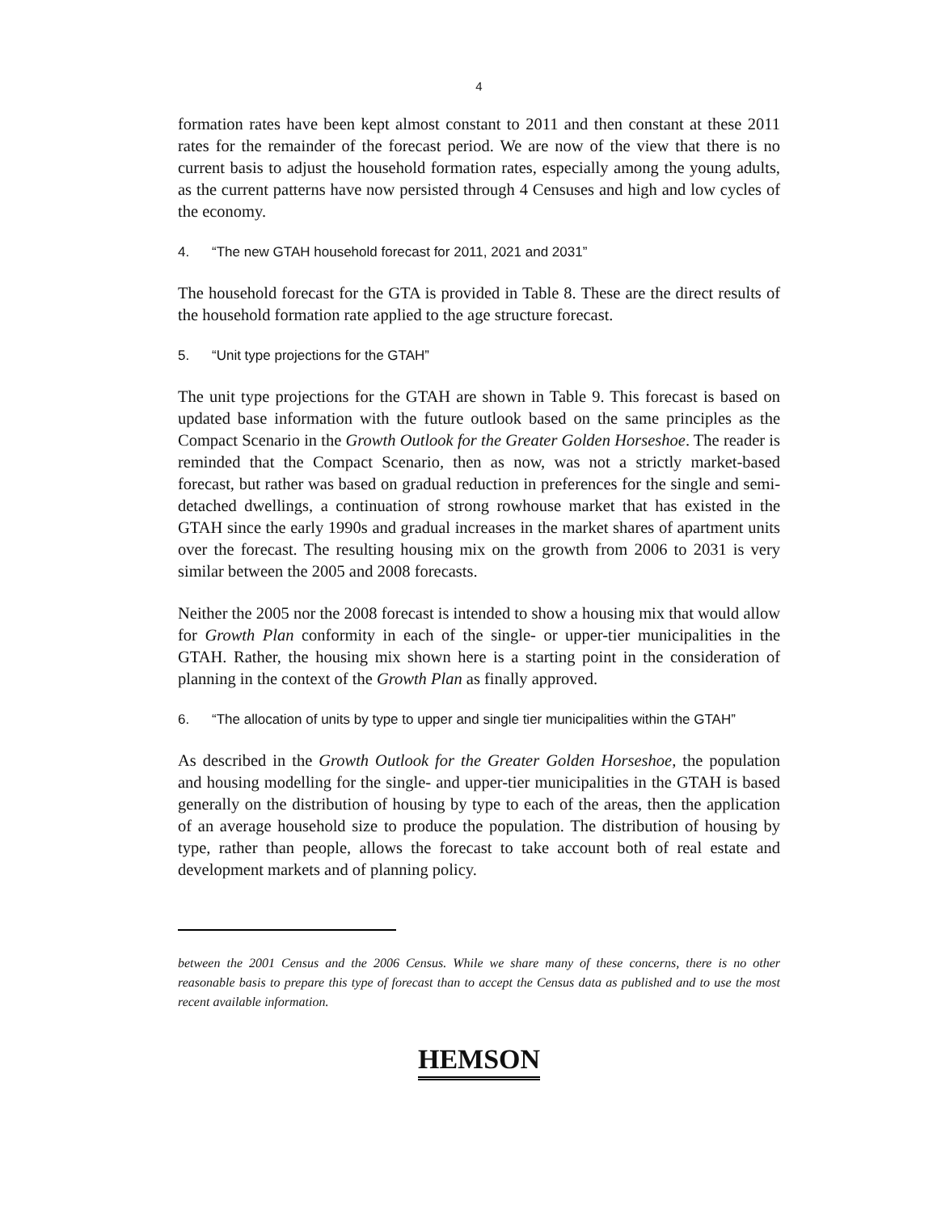4
formation rates have been kept almost constant to 2011 and then constant at these 2011 rates for the remainder of the forecast period. We are now of the view that there is no current basis to adjust the household formation rates, especially among the young adults, as the current patterns have now persisted through 4 Censuses and high and low cycles of the economy.
4. “The new GTAH household forecast for 2011, 2021 and 2031”
The household forecast for the GTA is provided in Table 8. These are the direct results of the household formation rate applied to the age structure forecast.
5. “Unit type projections for the GTAH”
The unit type projections for the GTAH are shown in Table 9. This forecast is based on updated base information with the future outlook based on the same principles as the Compact Scenario in the Growth Outlook for the Greater Golden Horseshoe. The reader is reminded that the Compact Scenario, then as now, was not a strictly market-based forecast, but rather was based on gradual reduction in preferences for the single and semi-detached dwellings, a continuation of strong rowhouse market that has existed in the GTAH since the early 1990s and gradual increases in the market shares of apartment units over the forecast. The resulting housing mix on the growth from 2006 to 2031 is very similar between the 2005 and 2008 forecasts.
Neither the 2005 nor the 2008 forecast is intended to show a housing mix that would allow for Growth Plan conformity in each of the single- or upper-tier municipalities in the GTAH. Rather, the housing mix shown here is a starting point in the consideration of planning in the context of the Growth Plan as finally approved.
6. “The allocation of units by type to upper and single tier municipalities within the GTAH”
As described in the Growth Outlook for the Greater Golden Horseshoe, the population and housing modelling for the single- and upper-tier municipalities in the GTAH is based generally on the distribution of housing by type to each of the areas, then the application of an average household size to produce the population. The distribution of housing by type, rather than people, allows the forecast to take account both of real estate and development markets and of planning policy.
between the 2001 Census and the 2006 Census. While we share many of these concerns, there is no other reasonable basis to prepare this type of forecast than to accept the Census data as published and to use the most recent available information.
HEMSON